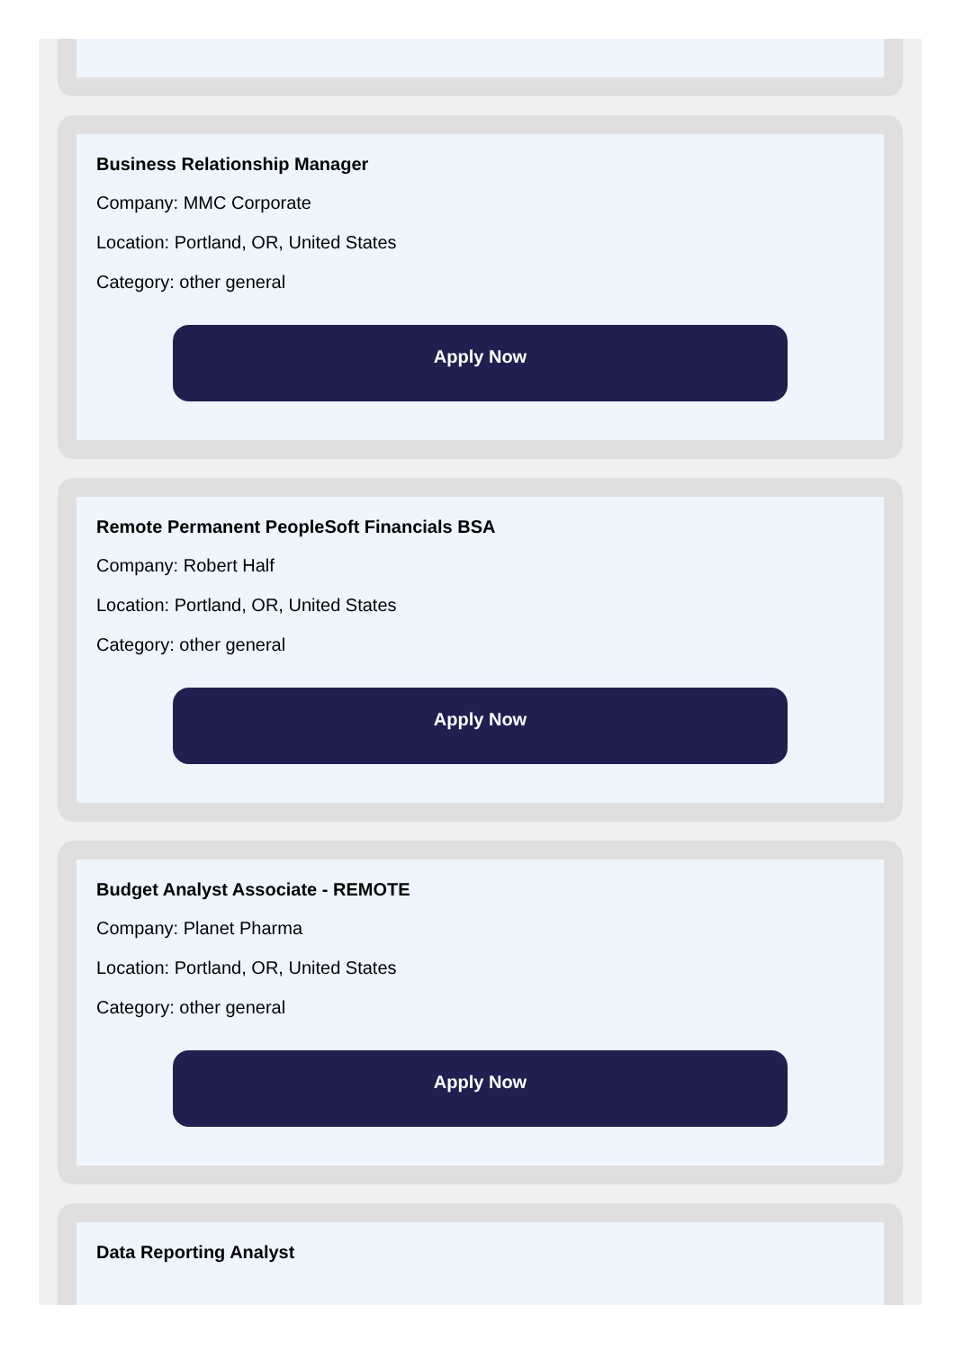Business Relationship Manager
Company: MMC Corporate
Location: Portland, OR, United States
Category: other general
Apply Now
Remote Permanent PeopleSoft Financials BSA
Company: Robert Half
Location: Portland, OR, United States
Category: other general
Apply Now
Budget Analyst Associate - REMOTE
Company: Planet Pharma
Location: Portland, OR, United States
Category: other general
Apply Now
Data Reporting Analyst